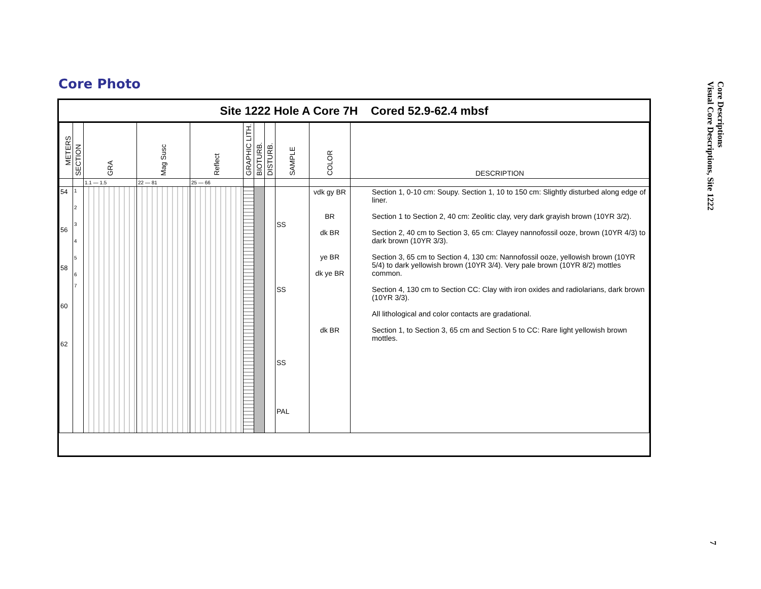Core Photo
Core Descriptions
Visual Core Descriptions, Site 1222
7
Site 1222 Hole A Core 7H Cored 52.9-62.4 mbsf
| METERS | SECTION | GRA | Mag Susc | Reflect | GRAPHIC LITH. | BIOTURB. | DISTURB. | SAMPLE | COLOR | DESCRIPTION |
| --- | --- | --- | --- | --- | --- | --- | --- | --- | --- | --- |
| | | 1.1 — 1.5 | 22 — 81 | 25 — 66 | | | | | | |
| 54 56 58 60 62 | 1 2 3 4 5 6 7 | | | | | | | SS SS SS PAL | vdk gy BR BR dk BR ye BR dk ye BR dk BR | Section 1, 0-10 cm: Soupy. Section 1, 10 to 150 cm: Slightly disturbed along edge of liner. Section 1 to Section 2, 40 cm: Zeolitic clay, very dark grayish brown (10YR 3/2). Section 2, 40 cm to Section 3, 65 cm: Clayey nannofossil ooze, brown (10YR 4/3) to dark brown (10YR 3/3). Section 3, 65 cm to Section 4, 130 cm: Nannofossil ooze, yellowish brown (10YR 5/4) to dark yellowish brown (10YR 3/4). Very pale brown (10YR 8/2) mottles common. Section 4, 130 cm to Section CC: Clay with iron oxides and radiolarians, dark brown (10YR 3/3). All lithological and color contacts are gradational. Section 1, to Section 3, 65 cm and Section 5 to CC: Rare light yellowish brown mottles. |